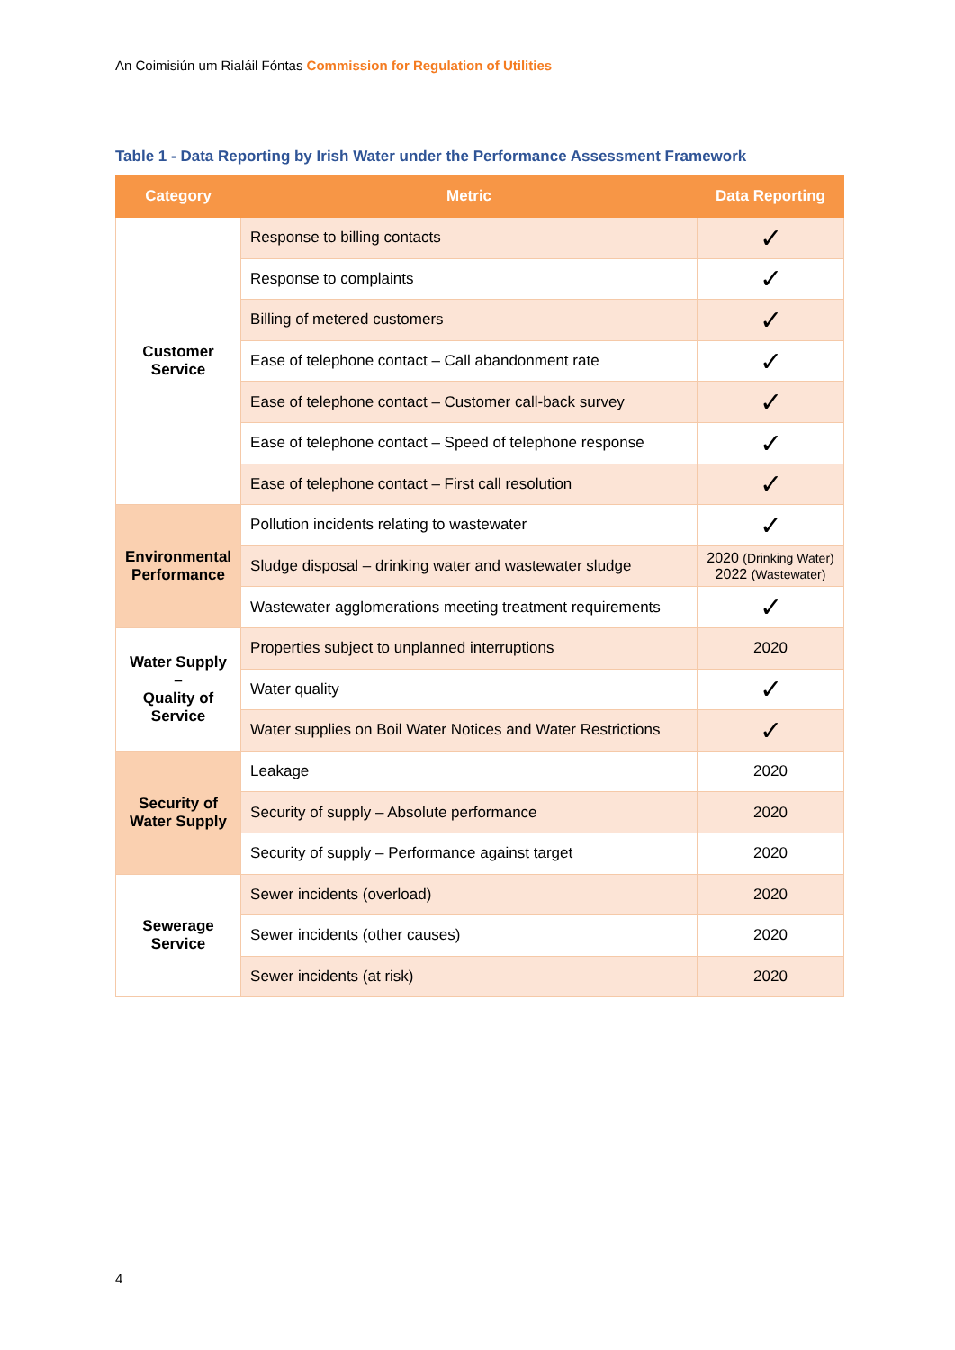An Coimisiún um Rialáil Fóntas Commission for Regulation of Utilities
Table 1 - Data Reporting by Irish Water under the Performance Assessment Framework
| Category | Metric | Data Reporting |
| --- | --- | --- |
| Customer Service | Response to billing contacts | ✓ |
| | Response to complaints | ✓ |
| | Billing of metered customers | ✓ |
| | Ease of telephone contact – Call abandonment rate | ✓ |
| | Ease of telephone contact – Customer call-back survey | ✓ |
| | Ease of telephone contact – Speed of telephone response | ✓ |
| | Ease of telephone contact – First call resolution | ✓ |
| Environmental Performance | Pollution incidents relating to wastewater | ✓ |
| | Sludge disposal – drinking water and wastewater sludge | 2020 (Drinking Water) 2022 (Wastewater) |
| | Wastewater agglomerations meeting treatment requirements | ✓ |
| Water Supply – Quality of Service | Properties subject to unplanned interruptions | 2020 |
| | Water quality | ✓ |
| | Water supplies on Boil Water Notices and Water Restrictions | ✓ |
| Security of Water Supply | Leakage | 2020 |
| | Security of supply – Absolute performance | 2020 |
| | Security of supply – Performance against target | 2020 |
| Sewerage Service | Sewer incidents (overload) | 2020 |
| | Sewer incidents (other causes) | 2020 |
| | Sewer incidents (at risk) | 2020 |
4